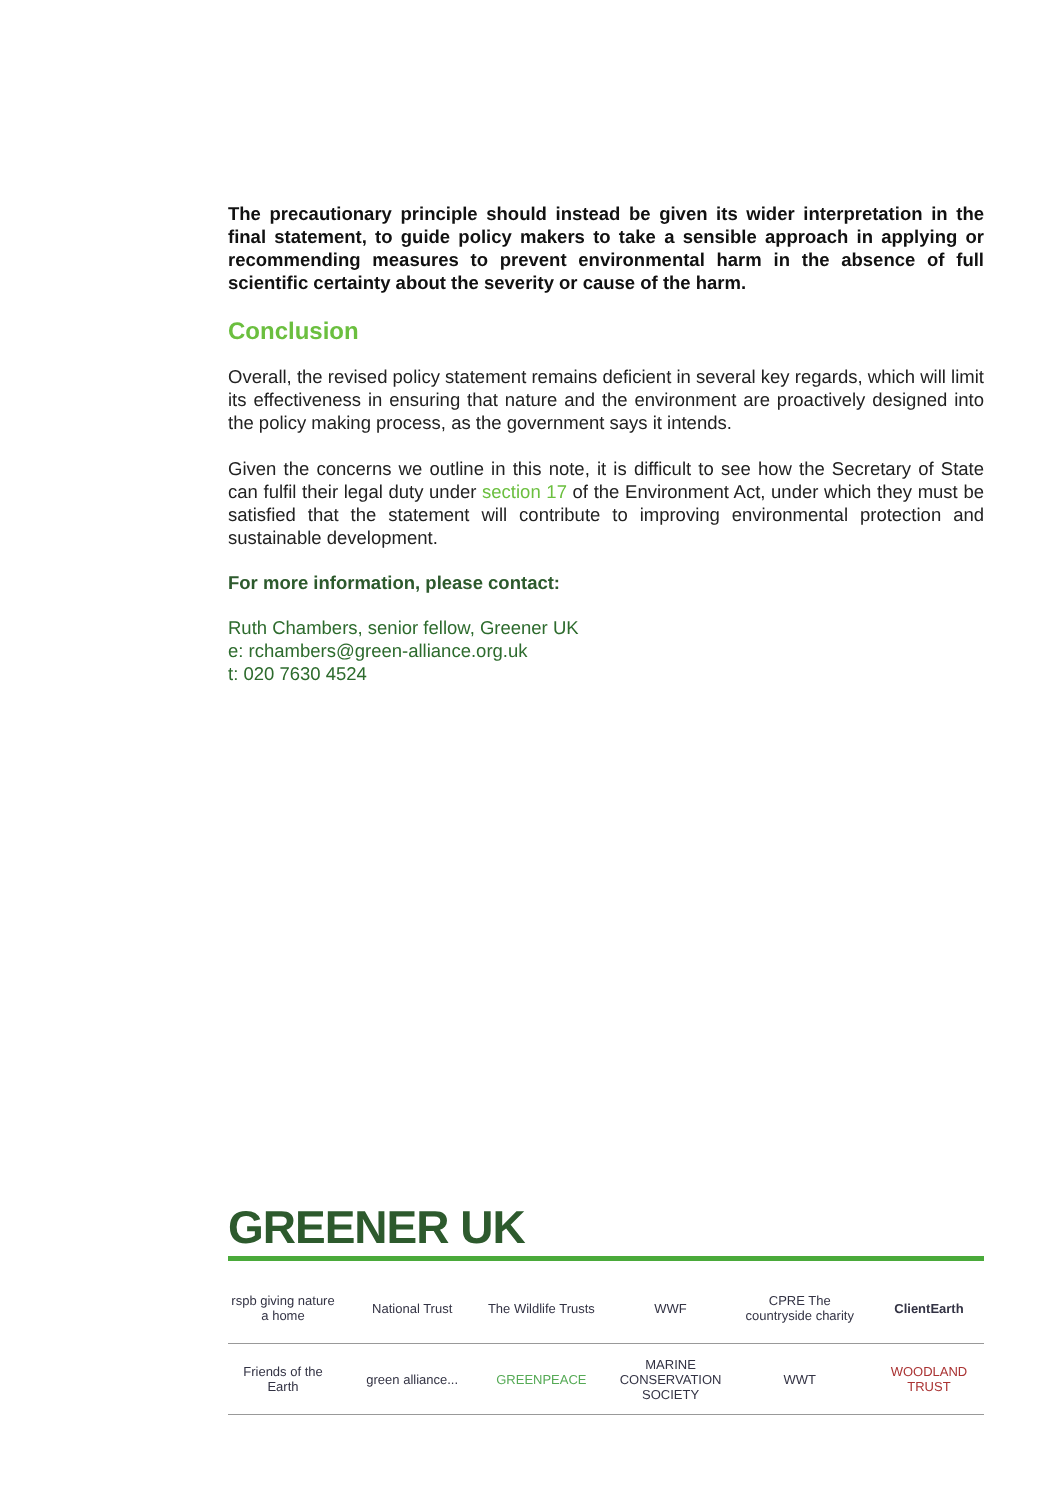The precautionary principle should instead be given its wider interpretation in the final statement, to guide policy makers to take a sensible approach in applying or recommending measures to prevent environmental harm in the absence of full scientific certainty about the severity or cause of the harm.
Conclusion
Overall, the revised policy statement remains deficient in several key regards, which will limit its effectiveness in ensuring that nature and the environment are proactively designed into the policy making process, as the government says it intends.
Given the concerns we outline in this note, it is difficult to see how the Secretary of State can fulfil their legal duty under section 17 of the Environment Act, under which they must be satisfied that the statement will contribute to improving environmental protection and sustainable development.
For more information, please contact:
Ruth Chambers, senior fellow, Greener UK
e: rchambers@green-alliance.org.uk
t: 020 7630 4524
GREENER UK
rspb giving nature a home National Trust The Wildlife Trusts WWF CPRE The countryside charity ClientEarth
Friends of the Earth green alliance... GREENPEACE MARINE CONSERVATION SOCIETY WWT WOODLAND TRUST